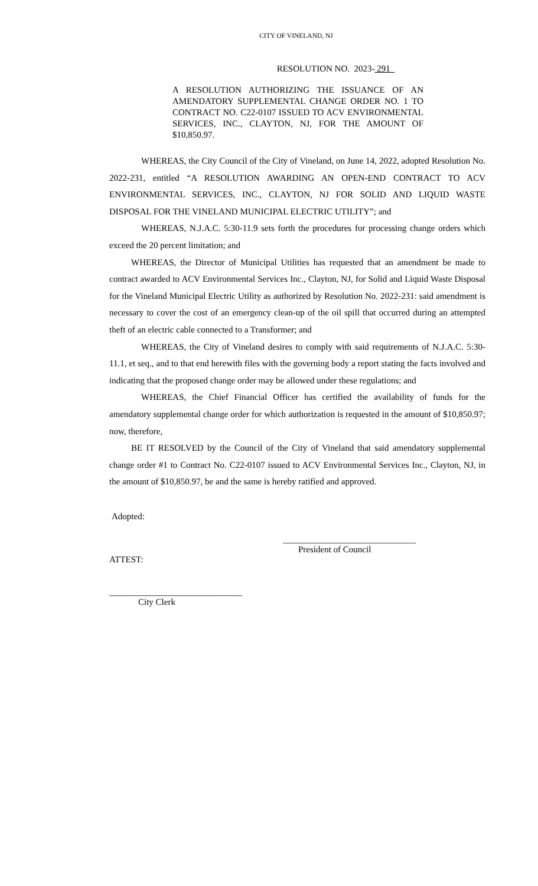CITY OF VINELAND, NJ
RESOLUTION NO. 2023- 291
A RESOLUTION AUTHORIZING THE ISSUANCE OF AN AMENDATORY SUPPLEMENTAL CHANGE ORDER NO. 1 TO CONTRACT NO. C22-0107 ISSUED TO ACV ENVIRONMENTAL SERVICES, INC., CLAYTON, NJ, FOR THE AMOUNT OF $10,850.97.
WHEREAS, the City Council of the City of Vineland, on June 14, 2022, adopted Resolution No. 2022-231, entitled “A RESOLUTION AWARDING AN OPEN-END CONTRACT TO ACV ENVIRONMENTAL SERVICES, INC., CLAYTON, NJ FOR SOLID AND LIQUID WASTE DISPOSAL FOR THE VINELAND MUNICIPAL ELECTRIC UTILITY”; and
WHEREAS, N.J.A.C. 5:30-11.9 sets forth the procedures for processing change orders which exceed the 20 percent limitation; and
WHEREAS, the Director of Municipal Utilities has requested that an amendment be made to contract awarded to ACV Environmental Services Inc., Clayton, NJ, for Solid and Liquid Waste Disposal for the Vineland Municipal Electric Utility as authorized by Resolution No. 2022-231: said amendment is necessary to cover the cost of an emergency clean-up of the oil spill that occurred during an attempted theft of an electric cable connected to a Transformer; and
WHEREAS, the City of Vineland desires to comply with said requirements of N.J.A.C. 5:30-11.1, et seq., and to that end herewith files with the governing body a report stating the facts involved and indicating that the proposed change order may be allowed under these regulations; and
WHEREAS, the Chief Financial Officer has certified the availability of funds for the amendatory supplemental change order for which authorization is requested in the amount of $10,850.97; now, therefore,
BE IT RESOLVED by the Council of the City of Vineland that said amendatory supplemental change order #1 to Contract No. C22-0107 issued to ACV Environmental Services Inc., Clayton, NJ, in the amount of $10,850.97, be and the same is hereby ratified and approved.
Adopted:
______________________________
President of Council
ATTEST:
______________________________
City Clerk